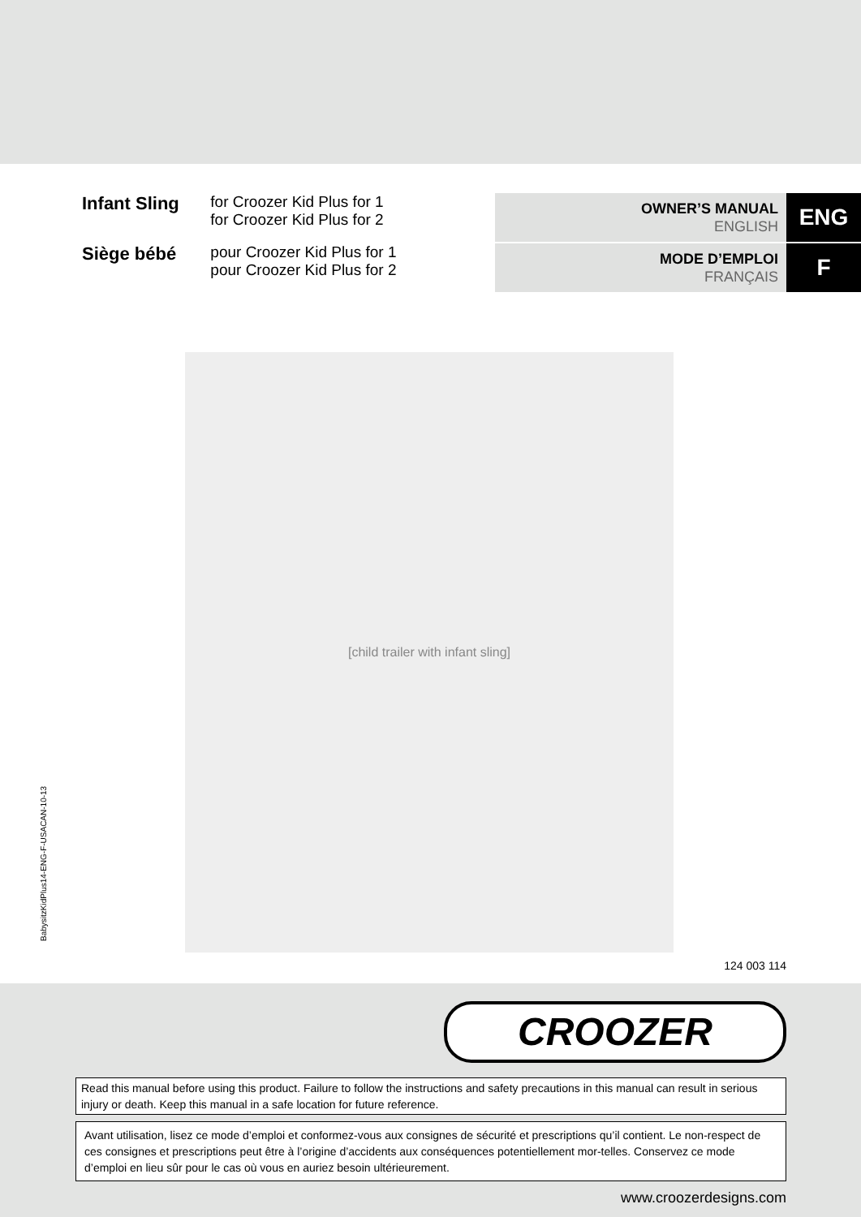Infant Sling
for Croozer Kid Plus for 1
for Croozer Kid Plus for 2
OWNER’S MANUAL
ENGLISH
ENG
Siège bébé
pour Croozer Kid Plus for 1
pour Croozer Kid Plus for 2
MODE D’EMPLOI
FRANÇAIS
F
[child trailer with infant sling]
124 003 114
BabysitzKidPlus14-ENG-F-USACAN-10-13
CROOZER
Read this manual before using this product. Failure to follow the instructions and safety precautions in this manual can result in serious injury or death. Keep this manual in a safe location for future reference.
Avant utilisation, lisez ce mode d’emploi et conformez-vous aux consignes de sécurité et prescriptions qu’il contient. Le non-respect de ces consignes et prescriptions peut être à l’origine d’accidents aux conséquences potentiellement mor-telles. Conservez ce mode d’emploi en lieu sûr pour le cas où vous en auriez besoin ultérieurement.
www.croozerdesigns.com